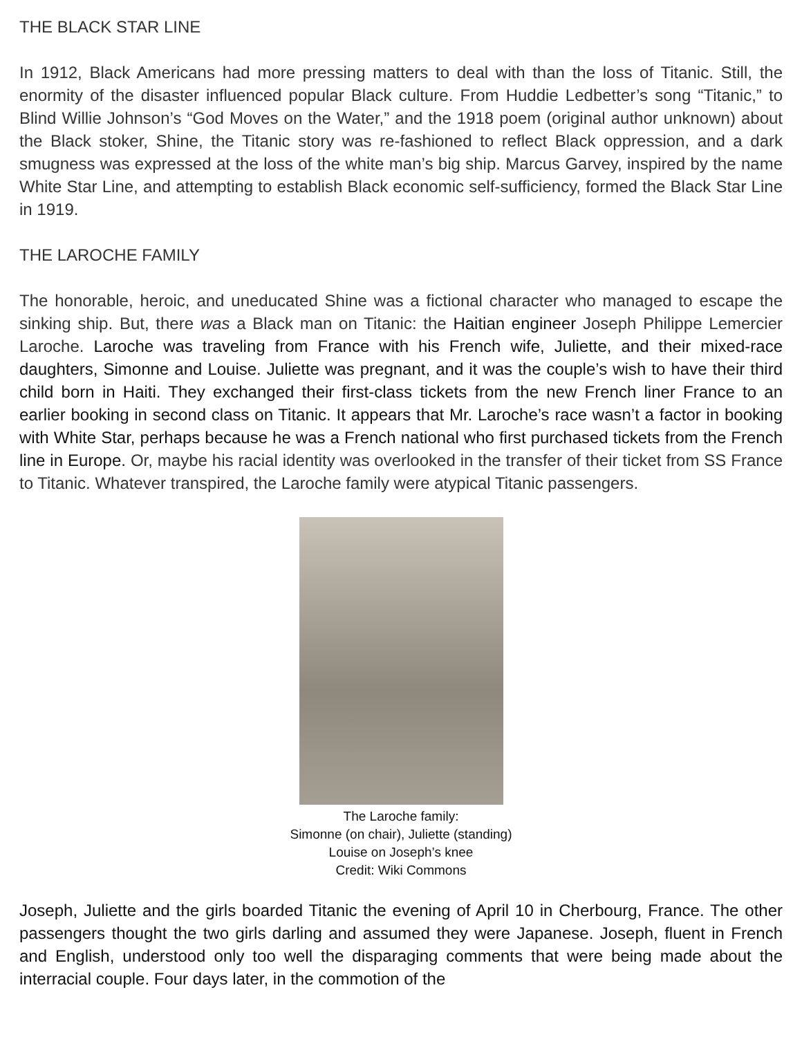THE BLACK STAR LINE
In 1912, Black Americans had more pressing matters to deal with than the loss of Titanic. Still, the enormity of the disaster influenced popular Black culture. From Huddie Ledbetter’s song “Titanic,” to Blind Willie Johnson’s “God Moves on the Water,” and the 1918 poem (original author unknown) about the Black stoker, Shine, the Titanic story was re-fashioned to reflect Black oppression, and a dark smugness was expressed at the loss of the white man’s big ship. Marcus Garvey, inspired by the name White Star Line, and attempting to establish Black economic self-sufficiency, formed the Black Star Line in 1919.
THE LAROCHE FAMILY
The honorable, heroic, and uneducated Shine was a fictional character who managed to escape the sinking ship. But, there was a Black man on Titanic: the Haitian engineer Joseph Philippe Lemercier Laroche. Laroche was traveling from France with his French wife, Juliette, and their mixed-race daughters, Simonne and Louise. Juliette was pregnant, and it was the couple’s wish to have their third child born in Haiti. They exchanged their first-class tickets from the new French liner France to an earlier booking in second class on Titanic. It appears that Mr. Laroche’s race wasn’t a factor in booking with White Star, perhaps because he was a French national who first purchased tickets from the French line in Europe. Or, maybe his racial identity was overlooked in the transfer of their ticket from SS France to Titanic. Whatever transpired, the Laroche family were atypical Titanic passengers.
The Laroche family:
Simonne (on chair), Juliette (standing)
Louise on Joseph’s knee
Credit: Wiki Commons
Joseph, Juliette and the girls boarded Titanic the evening of April 10 in Cherbourg, France. The other passengers thought the two girls darling and assumed they were Japanese. Joseph, fluent in French and English, understood only too well the disparaging comments that were being made about the interracial couple. Four days later, in the commotion of the